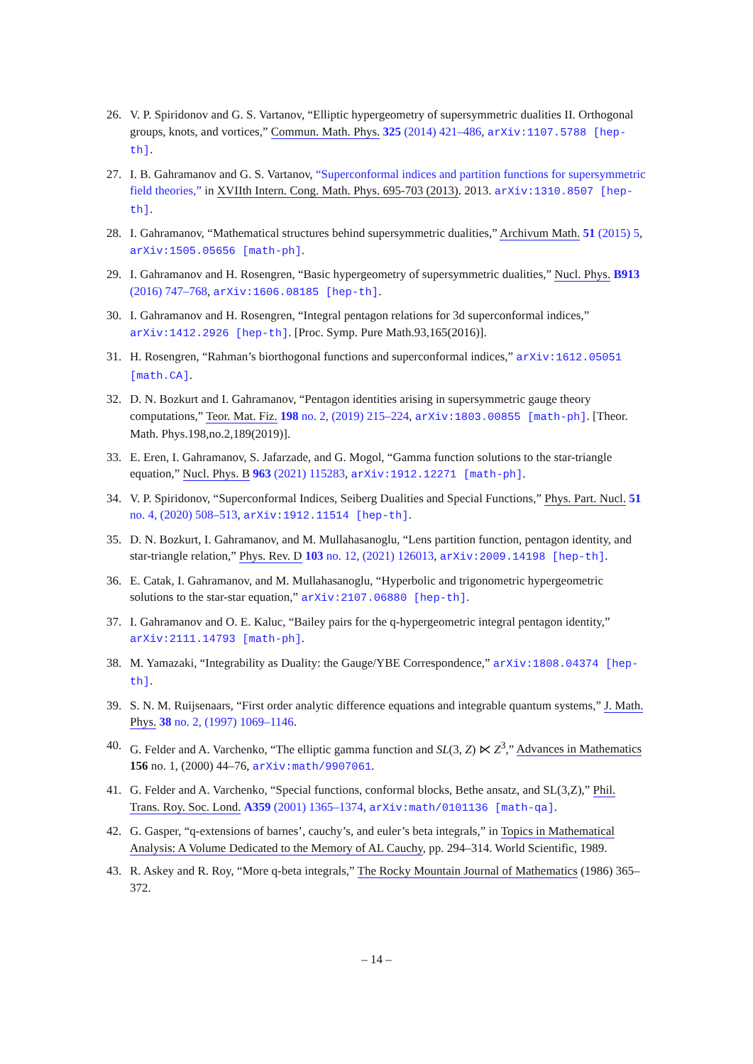26. V. P. Spiridonov and G. S. Vartanov, “Elliptic hypergeometry of supersymmetric dualities II. Orthogonal groups, knots, and vortices,” Commun. Math. Phys. 325 (2014) 421–486, arXiv:1107.5788 [hep-th].
27. I. B. Gahramanov and G. S. Vartanov, “Superconformal indices and partition functions for supersymmetric field theories,” in XVIIth Intern. Cong. Math. Phys. 695-703 (2013). 2013. arXiv:1310.8507 [hep-th].
28. I. Gahramanov, “Mathematical structures behind supersymmetric dualities,” Archivum Math. 51 (2015) 5, arXiv:1505.05656 [math-ph].
29. I. Gahramanov and H. Rosengren, “Basic hypergeometry of supersymmetric dualities,” Nucl. Phys. B913 (2016) 747–768, arXiv:1606.08185 [hep-th].
30. I. Gahramanov and H. Rosengren, “Integral pentagon relations for 3d superconformal indices,” arXiv:1412.2926 [hep-th]. [Proc. Symp. Pure Math.93,165(2016)].
31. H. Rosengren, “Rahman’s biorthogonal functions and superconformal indices,” arXiv:1612.05051 [math.CA].
32. D. N. Bozkurt and I. Gahramanov, “Pentagon identities arising in supersymmetric gauge theory computations,” Teor. Mat. Fiz. 198 no. 2, (2019) 215–224, arXiv:1803.00855 [math-ph]. [Theor. Math. Phys.198,no.2,189(2019)].
33. E. Eren, I. Gahramanov, S. Jafarzade, and G. Mogol, “Gamma function solutions to the star-triangle equation,” Nucl. Phys. B 963 (2021) 115283, arXiv:1912.12271 [math-ph].
34. V. P. Spiridonov, “Superconformal Indices, Seiberg Dualities and Special Functions,” Phys. Part. Nucl. 51 no. 4, (2020) 508–513, arXiv:1912.11514 [hep-th].
35. D. N. Bozkurt, I. Gahramanov, and M. Mullahasanoglu, “Lens partition function, pentagon identity, and star-triangle relation,” Phys. Rev. D 103 no. 12, (2021) 126013, arXiv:2009.14198 [hep-th].
36. E. Catak, I. Gahramanov, and M. Mullahasanoglu, “Hyperbolic and trigonometric hypergeometric solutions to the star-star equation,” arXiv:2107.06880 [hep-th].
37. I. Gahramanov and O. E. Kaluc, “Bailey pairs for the q-hypergeometric integral pentagon identity,” arXiv:2111.14793 [math-ph].
38. M. Yamazaki, “Integrability as Duality: the Gauge/YBE Correspondence,” arXiv:1808.04374 [hep-th].
39. S. N. M. Ruijsenaars, “First order analytic difference equations and integrable quantum systems,” J. Math. Phys. 38 no. 2, (1997) 1069–1146.
40. G. Felder and A. Varchenko, “The elliptic gamma function and SL(3, Z) ⋉ Z<sup>3</sup>,” Advances in Mathematics 156 no. 1, (2000) 44–76, arXiv:math/9907061.
41. G. Felder and A. Varchenko, “Special functions, conformal blocks, Bethe ansatz, and SL(3,Z),” Phil. Trans. Roy. Soc. Lond. A359 (2001) 1365–1374, arXiv:math/0101136 [math-qa].
42. G. Gasper, “q-extensions of barnes’, cauchy’s, and euler’s beta integrals,” in Topics in Mathematical Analysis: A Volume Dedicated to the Memory of AL Cauchy, pp. 294–314. World Scientific, 1989.
43. R. Askey and R. Roy, “More q-beta integrals,” The Rocky Mountain Journal of Mathematics (1986) 365–372.
– 14 –